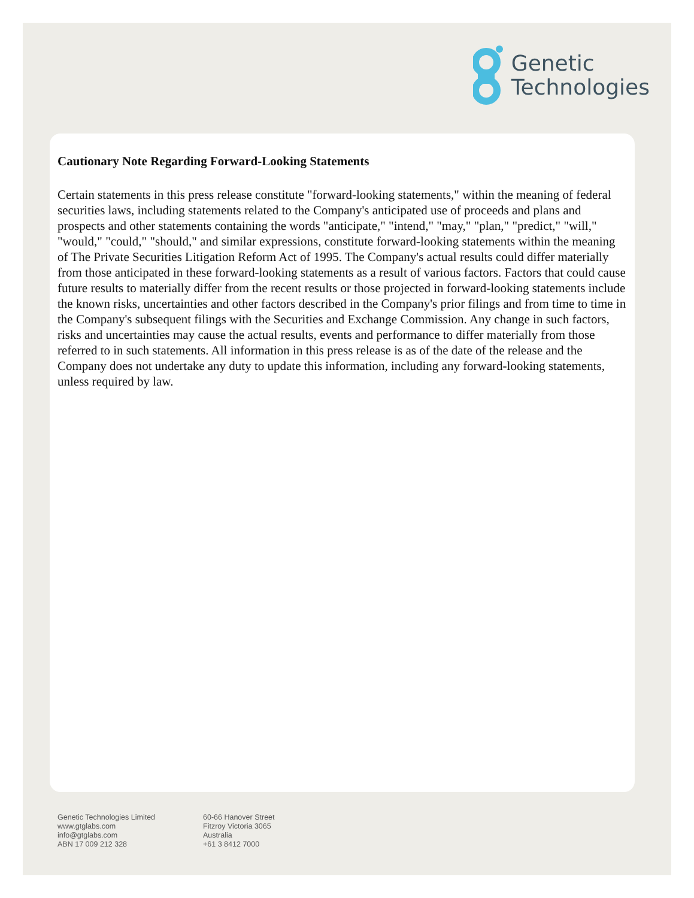Genetic
Technologies
Cautionary Note Regarding Forward-Looking Statements
Certain statements in this press release constitute "forward-looking statements," within the meaning of federal securities laws, including statements related to the Company's anticipated use of proceeds and plans and prospects and other statements containing the words "anticipate," "intend," "may," "plan," "predict," "will," "would," "could," "should," and similar expressions, constitute forward-looking statements within the meaning of The Private Securities Litigation Reform Act of 1995. The Company's actual results could differ materially from those anticipated in these forward-looking statements as a result of various factors. Factors that could cause future results to materially differ from the recent results or those projected in forward-looking statements include the known risks, uncertainties and other factors described in the Company's prior filings and from time to time in the Company's subsequent filings with the Securities and Exchange Commission. Any change in such factors, risks and uncertainties may cause the actual results, events and performance to differ materially from those referred to in such statements. All information in this press release is as of the date of the release and the Company does not undertake any duty to update this information, including any forward-looking statements, unless required by law.
Genetic Technologies Limited
www.gtglabs.com
info@gtglabs.com
ABN 17 009 212 328
60-66 Hanover Street
Fitzroy Victoria 3065
Australia
+61 3 8412 7000